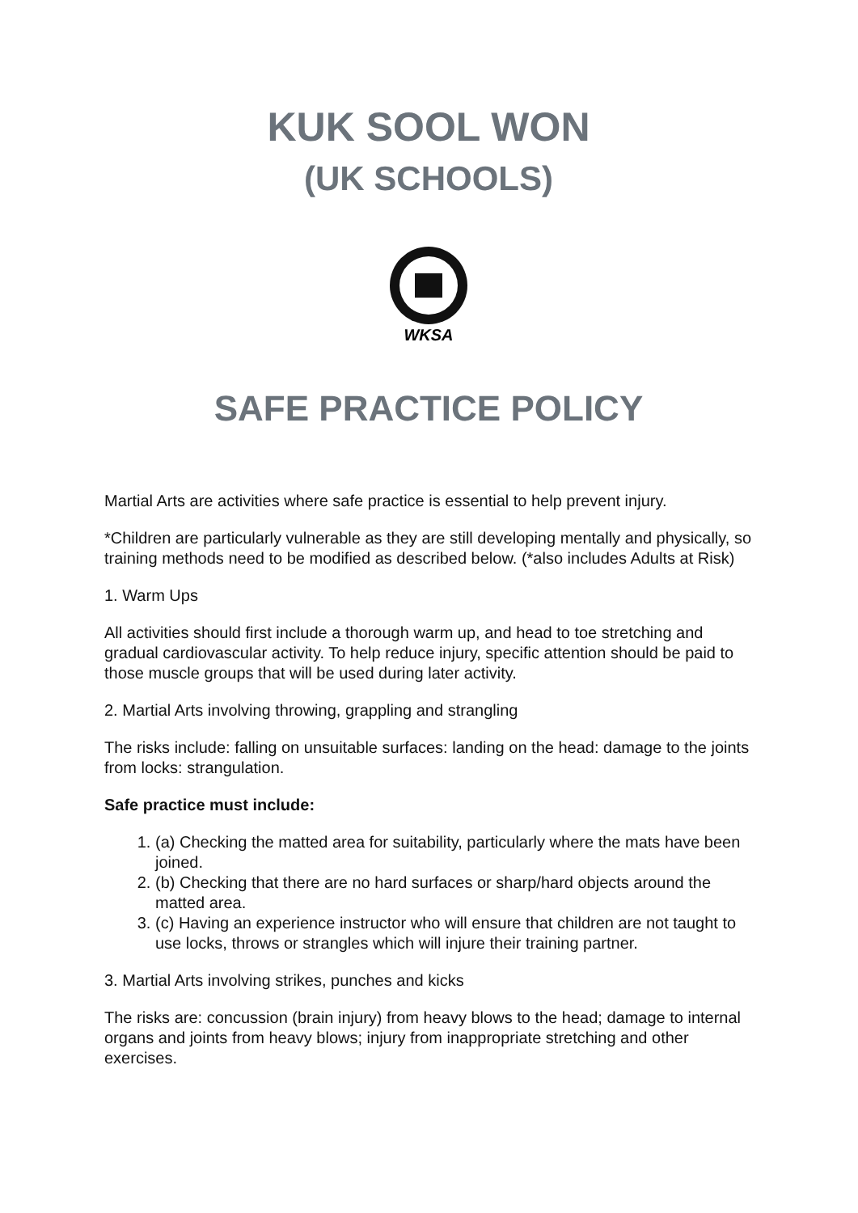KUK SOOL WON
(UK SCHOOLS)
WKSA
SAFE PRACTICE POLICY
Martial Arts are activities where safe practice is essential to help prevent injury.
*Children are particularly vulnerable as they are still developing mentally and physically, so training methods need to be modified as described below. (*also includes Adults at Risk)
1. Warm Ups
All activities should first include a thorough warm up, and head to toe stretching and gradual cardiovascular activity. To help reduce injury, specific attention should be paid to those muscle groups that will be used during later activity.
2. Martial Arts involving throwing, grappling and strangling
The risks include: falling on unsuitable surfaces: landing on the head: damage to the joints from locks: strangulation.
Safe practice must include:
1. (a) Checking the matted area for suitability, particularly where the mats have been joined.
2. (b) Checking that there are no hard surfaces or sharp/hard objects around the matted area.
3. (c) Having an experience instructor who will ensure that children are not taught to use locks, throws or strangles which will injure their training partner.
3. Martial Arts involving strikes, punches and kicks
The risks are: concussion (brain injury) from heavy blows to the head; damage to internal organs and joints from heavy blows; injury from inappropriate stretching and other exercises.